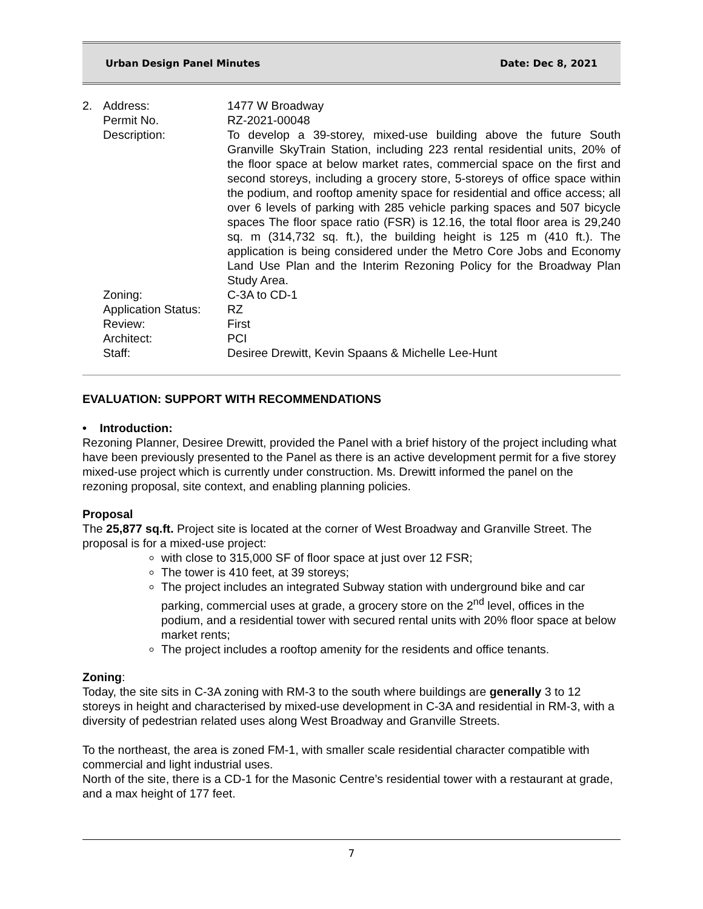Urban Design Panel Minutes Date: Dec 8, 2021
| 2. | Address: | 1477 W Broadway |
| | Permit No. | RZ-2021-00048 |
| | Description: | To develop a 39-storey, mixed-use building above the future South Granville SkyTrain Station, including 223 rental residential units, 20% of the floor space at below market rates, commercial space on the first and second storeys, including a grocery store, 5-storeys of office space within the podium, and rooftop amenity space for residential and office access; all over 6 levels of parking with 285 vehicle parking spaces and 507 bicycle spaces The floor space ratio (FSR) is 12.16, the total floor area is 29,240 sq. m (314,732 sq. ft.), the building height is 125 m (410 ft.). The application is being considered under the Metro Core Jobs and Economy Land Use Plan and the Interim Rezoning Policy for the Broadway Plan Study Area. |
| | Zoning: | C-3A to CD-1 |
| | Application Status: | RZ |
| | Review: | First |
| | Architect: | PCI |
| | Staff: | Desiree Drewitt, Kevin Spaans & Michelle Lee-Hunt |
EVALUATION: SUPPORT WITH RECOMMENDATIONS
• Introduction:
Rezoning Planner, Desiree Drewitt, provided the Panel with a brief history of the project including what have been previously presented to the Panel as there is an active development permit for a five storey mixed-use project which is currently under construction. Ms. Drewitt informed the panel on the rezoning proposal, site context, and enabling planning policies.
Proposal
The 25,877 sq.ft. Project site is located at the corner of West Broadway and Granville Street. The proposal is for a mixed-use project:
with close to 315,000 SF of floor space at just over 12 FSR;
The tower is 410 feet, at 39 storeys;
The project includes an integrated Subway station with underground bike and car parking, commercial uses at grade, a grocery store on the 2<sup>nd</sup> level, offices in the podium, and a residential tower with secured rental units with 20% floor space at below market rents;
The project includes a rooftop amenity for the residents and office tenants.
Zoning:
Today, the site sits in C-3A zoning with RM-3 to the south where buildings are generally 3 to 12 storeys in height and characterised by mixed-use development in C-3A and residential in RM-3, with a diversity of pedestrian related uses along West Broadway and Granville Streets.
To the northeast, the area is zoned FM-1, with smaller scale residential character compatible with commercial and light industrial uses.
North of the site, there is a CD-1 for the Masonic Centre’s residential tower with a restaurant at grade, and a max height of 177 feet.
7